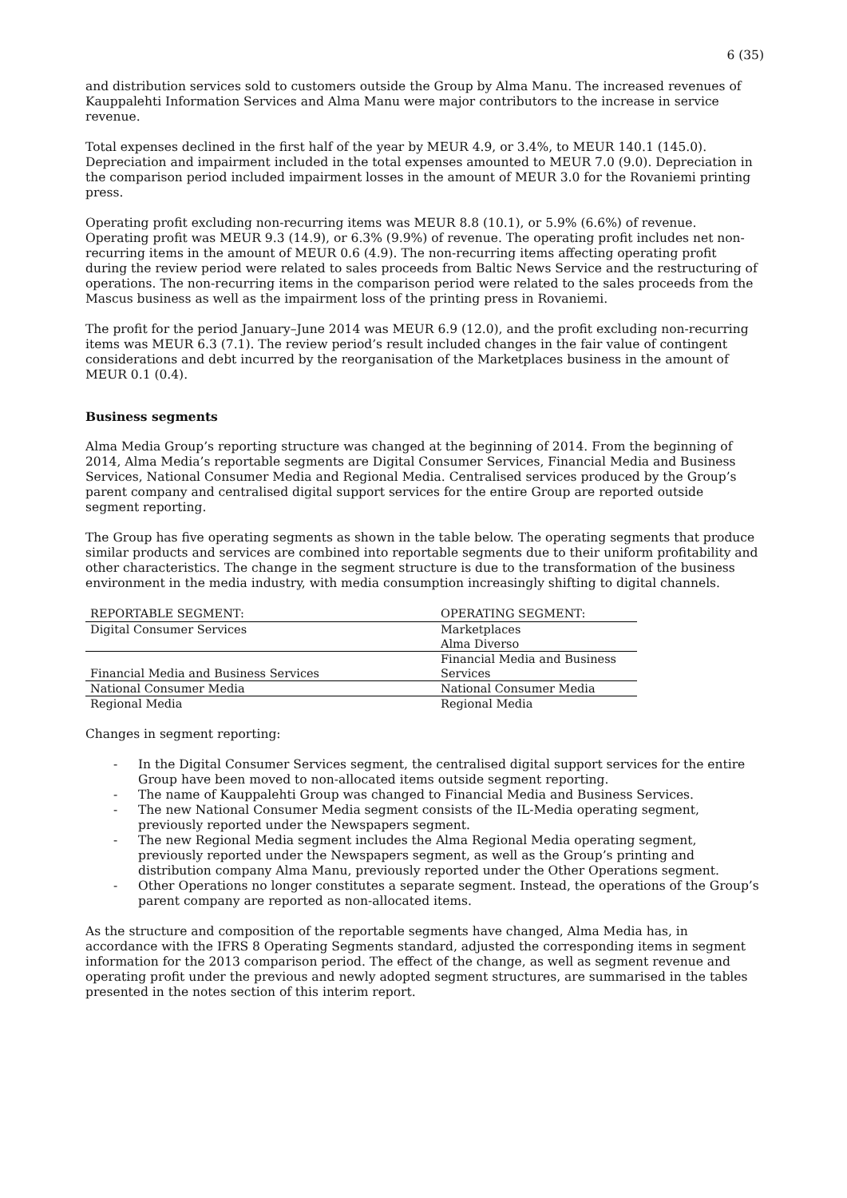6 (35)
and distribution services sold to customers outside the Group by Alma Manu. The increased revenues of Kauppalehti Information Services and Alma Manu were major contributors to the increase in service revenue.
Total expenses declined in the first half of the year by MEUR 4.9, or 3.4%, to MEUR 140.1 (145.0). Depreciation and impairment included in the total expenses amounted to MEUR 7.0 (9.0). Depreciation in the comparison period included impairment losses in the amount of MEUR 3.0 for the Rovaniemi printing press.
Operating profit excluding non-recurring items was MEUR 8.8 (10.1), or 5.9% (6.6%) of revenue. Operating profit was MEUR 9.3 (14.9), or 6.3% (9.9%) of revenue. The operating profit includes net non-recurring items in the amount of MEUR 0.6 (4.9). The non-recurring items affecting operating profit during the review period were related to sales proceeds from Baltic News Service and the restructuring of operations. The non-recurring items in the comparison period were related to the sales proceeds from the Mascus business as well as the impairment loss of the printing press in Rovaniemi.
The profit for the period January–June 2014 was MEUR 6.9 (12.0), and the profit excluding non-recurring items was MEUR 6.3 (7.1). The review period’s result included changes in the fair value of contingent considerations and debt incurred by the reorganisation of the Marketplaces business in the amount of MEUR 0.1 (0.4).
Business segments
Alma Media Group’s reporting structure was changed at the beginning of 2014. From the beginning of 2014, Alma Media’s reportable segments are Digital Consumer Services, Financial Media and Business Services, National Consumer Media and Regional Media. Centralised services produced by the Group’s parent company and centralised digital support services for the entire Group are reported outside segment reporting.
The Group has five operating segments as shown in the table below. The operating segments that produce similar products and services are combined into reportable segments due to their uniform profitability and other characteristics. The change in the segment structure is due to the transformation of the business environment in the media industry, with media consumption increasingly shifting to digital channels.
| REPORTABLE SEGMENT: | OPERATING SEGMENT: |
| --- | --- |
| Digital Consumer Services | Marketplaces |
| | Alma Diverso |
| Financial Media and Business Services | Financial Media and Business Services |
| National Consumer Media | National Consumer Media |
| Regional Media | Regional Media |
Changes in segment reporting:
- In the Digital Consumer Services segment, the centralised digital support services for the entire Group have been moved to non-allocated items outside segment reporting.
- The name of Kauppalehti Group was changed to Financial Media and Business Services.
- The new National Consumer Media segment consists of the IL-Media operating segment, previously reported under the Newspapers segment.
- The new Regional Media segment includes the Alma Regional Media operating segment, previously reported under the Newspapers segment, as well as the Group’s printing and distribution company Alma Manu, previously reported under the Other Operations segment.
- Other Operations no longer constitutes a separate segment. Instead, the operations of the Group’s parent company are reported as non-allocated items.
As the structure and composition of the reportable segments have changed, Alma Media has, in accordance with the IFRS 8 Operating Segments standard, adjusted the corresponding items in segment information for the 2013 comparison period. The effect of the change, as well as segment revenue and operating profit under the previous and newly adopted segment structures, are summarised in the tables presented in the notes section of this interim report.